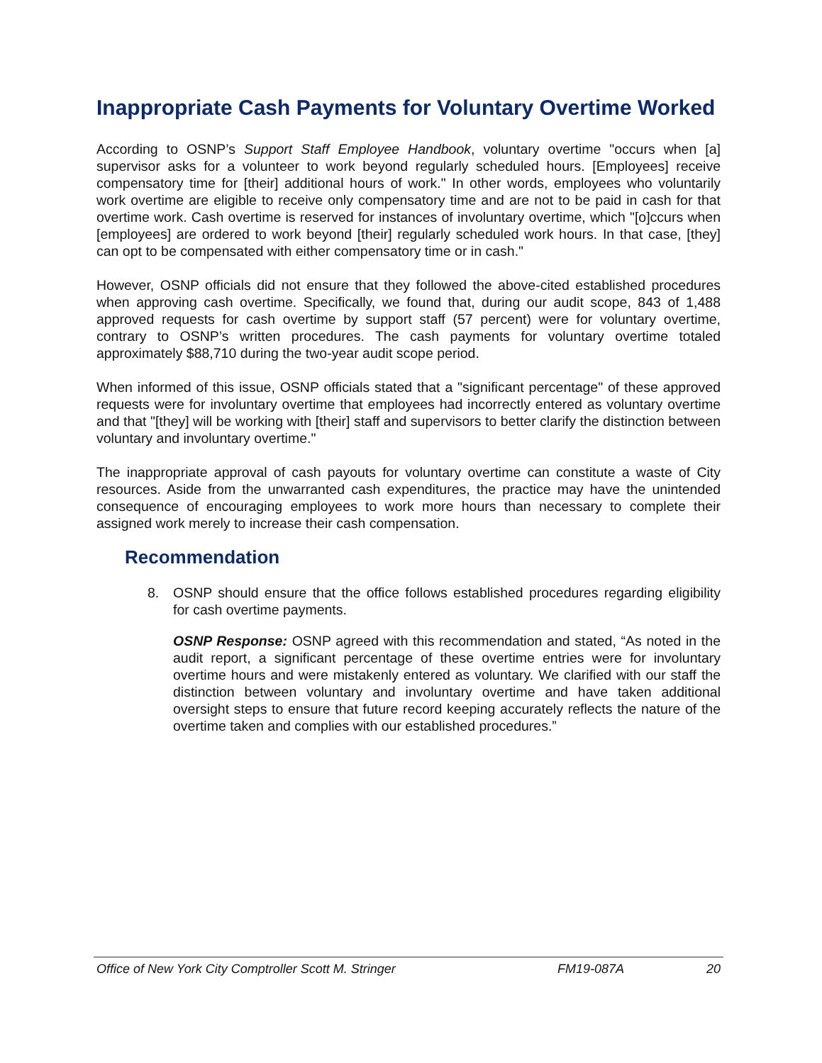Inappropriate Cash Payments for Voluntary Overtime Worked
According to OSNP’s Support Staff Employee Handbook, voluntary overtime "occurs when [a] supervisor asks for a volunteer to work beyond regularly scheduled hours. [Employees] receive compensatory time for [their] additional hours of work." In other words, employees who voluntarily work overtime are eligible to receive only compensatory time and are not to be paid in cash for that overtime work. Cash overtime is reserved for instances of involuntary overtime, which "[o]ccurs when [employees] are ordered to work beyond [their] regularly scheduled work hours. In that case, [they] can opt to be compensated with either compensatory time or in cash."
However, OSNP officials did not ensure that they followed the above-cited established procedures when approving cash overtime. Specifically, we found that, during our audit scope, 843 of 1,488 approved requests for cash overtime by support staff (57 percent) were for voluntary overtime, contrary to OSNP’s written procedures. The cash payments for voluntary overtime totaled approximately $88,710 during the two-year audit scope period.
When informed of this issue, OSNP officials stated that a "significant percentage" of these approved requests were for involuntary overtime that employees had incorrectly entered as voluntary overtime and that "[they] will be working with [their] staff and supervisors to better clarify the distinction between voluntary and involuntary overtime."
The inappropriate approval of cash payouts for voluntary overtime can constitute a waste of City resources. Aside from the unwarranted cash expenditures, the practice may have the unintended consequence of encouraging employees to work more hours than necessary to complete their assigned work merely to increase their cash compensation.
Recommendation
8. OSNP should ensure that the office follows established procedures regarding eligibility for cash overtime payments.
OSNP Response: OSNP agreed with this recommendation and stated, “As noted in the audit report, a significant percentage of these overtime entries were for involuntary overtime hours and were mistakenly entered as voluntary. We clarified with our staff the distinction between voluntary and involuntary overtime and have taken additional oversight steps to ensure that future record keeping accurately reflects the nature of the overtime taken and complies with our established procedures.”
Office of New York City Comptroller Scott M. Stringer FM19-087A 20